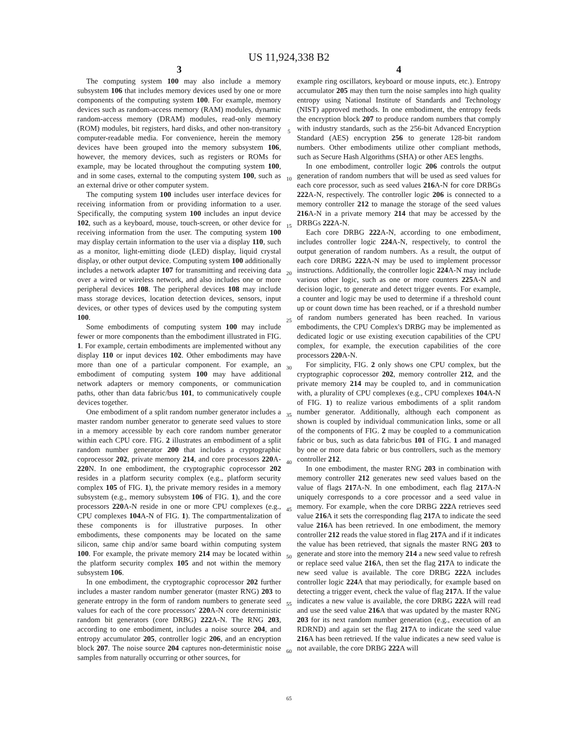US 11,924,338 B2
3
The computing system 100 may also include a memory subsystem 106 that includes memory devices used by one or more components of the computing system 100. For example, memory devices such as random-access memory (RAM) modules, dynamic random-access memory (DRAM) modules, read-only memory (ROM) modules, bit registers, hard disks, and other non-transitory computer-readable media. For convenience, herein the memory devices have been grouped into the memory subsystem 106, however, the memory devices, such as registers or ROMs for example, may be located throughout the computing system 100, and in some cases, external to the computing system 100, such as an external drive or other computer system.
The computing system 100 includes user interface devices for receiving information from or providing information to a user. Specifically, the computing system 100 includes an input device 102, such as a keyboard, mouse, touch-screen, or other device for receiving information from the user. The computing system 100 may display certain information to the user via a display 110, such as a monitor, light-emitting diode (LED) display, liquid crystal display, or other output device. Computing system 100 additionally includes a network adapter 107 for transmitting and receiving data over a wired or wireless network, and also includes one or more peripheral devices 108. The peripheral devices 108 may include mass storage devices, location detection devices, sensors, input devices, or other types of devices used by the computing system 100.
Some embodiments of computing system 100 may include fewer or more components than the embodiment illustrated in FIG. 1. For example, certain embodiments are implemented without any display 110 or input devices 102. Other embodiments may have more than one of a particular component. For example, an embodiment of computing system 100 may have additional network adapters or memory components, or communication paths, other than data fabric/bus 101, to communicatively couple devices together.
One embodiment of a split random number generator includes a master random number generator to generate seed values to store in a memory accessible by each core random number generator within each CPU core. FIG. 2 illustrates an embodiment of a split random number generator 200 that includes a cryptographic coprocessor 202, private memory 214, and core processors 220 A-220 N. In one embodiment, the cryptographic coprocessor 202 resides in a platform security complex (e.g., platform security complex 105 of FIG. 1), the private memory resides in a memory subsystem (e.g., memory subsystem 106 of FIG. 1), and the core processors 220 A-N reside in one or more CPU complexes (e.g., CPU complexes 104 A-N of FIG. 1). The compartmentalization of these components is for illustrative purposes. In other embodiments, these components may be located on the same silicon, same chip and/or same board within computing system 100. For example, the private memory 214 may be located within the platform security complex 105 and not within the memory subsystem 106.
In one embodiment, the cryptographic coprocessor 202 further includes a master random number generator (master RNG) 203 to generate entropy in the form of random numbers to generate seed values for each of the core processors' 220 A-N core deterministic random bit generators (core DRBG) 222 A-N. The RNG 203, according to one embodiment, includes a noise source 204, and entropy accumulator 205, controller logic 206, and an encryption block 207. The noise source 204 captures non-deterministic noise samples from naturally occurring or other sources, for
5
10
15
20
25
30
35
40
45
50
55
60
65
4
example ring oscillators, keyboard or mouse inputs, etc.). Entropy accumulator 205 may then turn the noise samples into high quality entropy using National Institute of Standards and Technology (NIST) approved methods. In one embodiment, the entropy feeds the encryption block 207 to produce random numbers that comply with industry standards, such as the 256-bit Advanced Encryption Standard (AES) encryption 256 to generate 128-bit random numbers. Other embodiments utilize other compliant methods, such as Secure Hash Algorithms (SHA) or other AES lengths.
In one embodiment, controller logic 206 controls the output generation of random numbers that will be used as seed values for each core processor, such as seed values 216 A-N for core DRBGs 222 A-N, respectively. The controller logic 206 is connected to a memory controller 212 to manage the storage of the seed values 216 A-N in a private memory 214 that may be accessed by the DRBGs 222 A-N.
Each core DRBG 222 A-N, according to one embodiment, includes controller logic 224 A-N, respectively, to control the output generation of random numbers. As a result, the output of each core DRBG 222 A-N may be used to implement processor instructions. Additionally, the controller logic 224 A-N may include various other logic, such as one or more counters 225 A-N and decision logic, to generate and detect trigger events. For example, a counter and logic may be used to determine if a threshold count up or count down time has been reached, or if a threshold number of random numbers generated has been reached. In various embodiments, the CPU Complex's DRBG may be implemented as dedicated logic or use existing execution capabilities of the CPU complex, for example, the execution capabilities of the core processors 220 A-N.
For simplicity, FIG. 2 only shows one CPU complex, but the cryptographic coprocessor 202, memory controller 212, and the private memory 214 may be coupled to, and in communication with, a plurality of CPU complexes (e.g., CPU complexes 104 A-N of FIG. 1) to realize various embodiments of a split random number generator. Additionally, although each component as shown is coupled by individual communication links, some or all of the components of FIG. 2 may be coupled to a communication fabric or bus, such as data fabric/bus 101 of FIG. 1 and managed by one or more data fabric or bus controllers, such as the memory controller 212.
In one embodiment, the master RNG 203 in combination with memory controller 212 generates new seed values based on the value of flags 217 A-N. In one embodiment, each flag 217 A-N uniquely corresponds to a core processor and a seed value in memory. For example, when the core DRBG 222 A retrieves seed value 216 A it sets the corresponding flag 217 A to indicate the seed value 216 A has been retrieved. In one embodiment, the memory controller 212 reads the value stored in flag 217 A and if it indicates the value has been retrieved, that signals the master RNG 203 to generate and store into the memory 214 a new seed value to refresh or replace seed value 216 A, then set the flag 217 A to indicate the new seed value is available. The core DRBG 222 A includes controller logic 224 A that may periodically, for example based on detecting a trigger event, check the value of flag 217 A. If the value indicates a new value is available, the core DRBG 222 A will read and use the seed value 216 A that was updated by the master RNG 203 for its next random number generation (e.g., execution of an RDRND) and again set the flag 217 A to indicate the seed value 216 A has been retrieved. If the value indicates a new seed value is not available, the core DRBG 222 A will